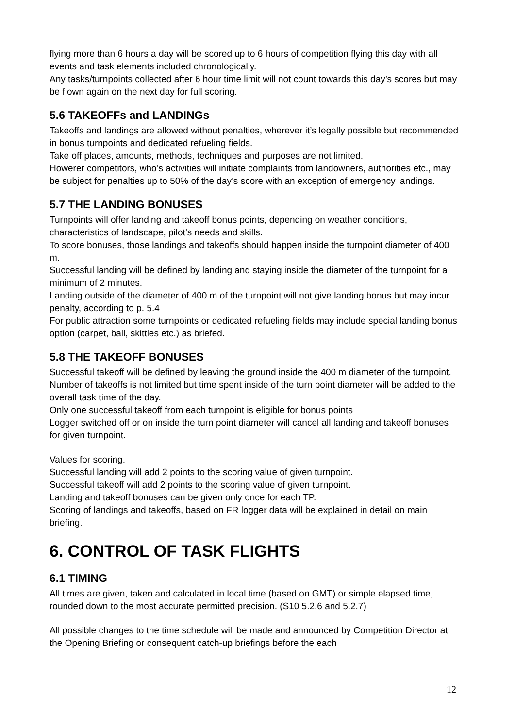flying more than 6 hours a day will be scored up to 6 hours of competition flying this day with all events and task elements included chronologically.
Any tasks/turnpoints collected after 6 hour time limit will not count towards this day’s scores but may be flown again on the next day for full scoring.
5.6 TAKEOFFs and LANDINGs
Takeoffs and landings are allowed without penalties, wherever it’s legally possible but recommended in bonus turnpoints and dedicated refueling fields.
Take off places, amounts, methods, techniques and purposes are not limited.
Howerer competitors, who’s activities will initiate complaints from landowners, authorities etc., may be subject for penalties up to 50% of the day’s score with an exception of emergency landings.
5.7 THE LANDING BONUSES
Turnpoints will offer landing and takeoff bonus points, depending on weather conditions, characteristics of landscape, pilot’s needs and skills.
To score bonuses, those landings and takeoffs should happen inside the turnpoint diameter of 400 m.
Successful landing will be defined by landing and staying inside the diameter of the turnpoint for a minimum of 2 minutes.
Landing outside of the diameter of 400 m of the turnpoint will not give landing bonus but may incur penalty, according to p. 5.4
For public attraction some turnpoints or dedicated refueling fields may include special landing bonus option (carpet, ball, skittles etc.) as briefed.
5.8 THE TAKEOFF BONUSES
Successful takeoff will be defined by leaving the ground inside the 400 m diameter of the turnpoint.
Number of takeoffs is not limited but time spent inside of the turn point diameter will be added to the overall task time of the day.
Only one successful takeoff from each turnpoint is eligible for bonus points
Logger switched off or on inside the turn point diameter will cancel all landing and takeoff bonuses for given turnpoint.
Values for scoring.
Successful landing will add 2 points to the scoring value of given turnpoint.
Successful takeoff will add 2 points to the scoring value of given turnpoint.
Landing and takeoff bonuses can be given only once for each TP.
Scoring of landings and takeoffs, based on FR logger data will be explained in detail on main briefing.
6. CONTROL OF TASK FLIGHTS
6.1 TIMING
All times are given, taken and calculated in local time (based on GMT) or simple elapsed time, rounded down to the most accurate permitted precision. (S10 5.2.6 and 5.2.7)
All possible changes to the time schedule will be made and announced by Competition Director at the Opening Briefing or consequent catch-up briefings before the each
12